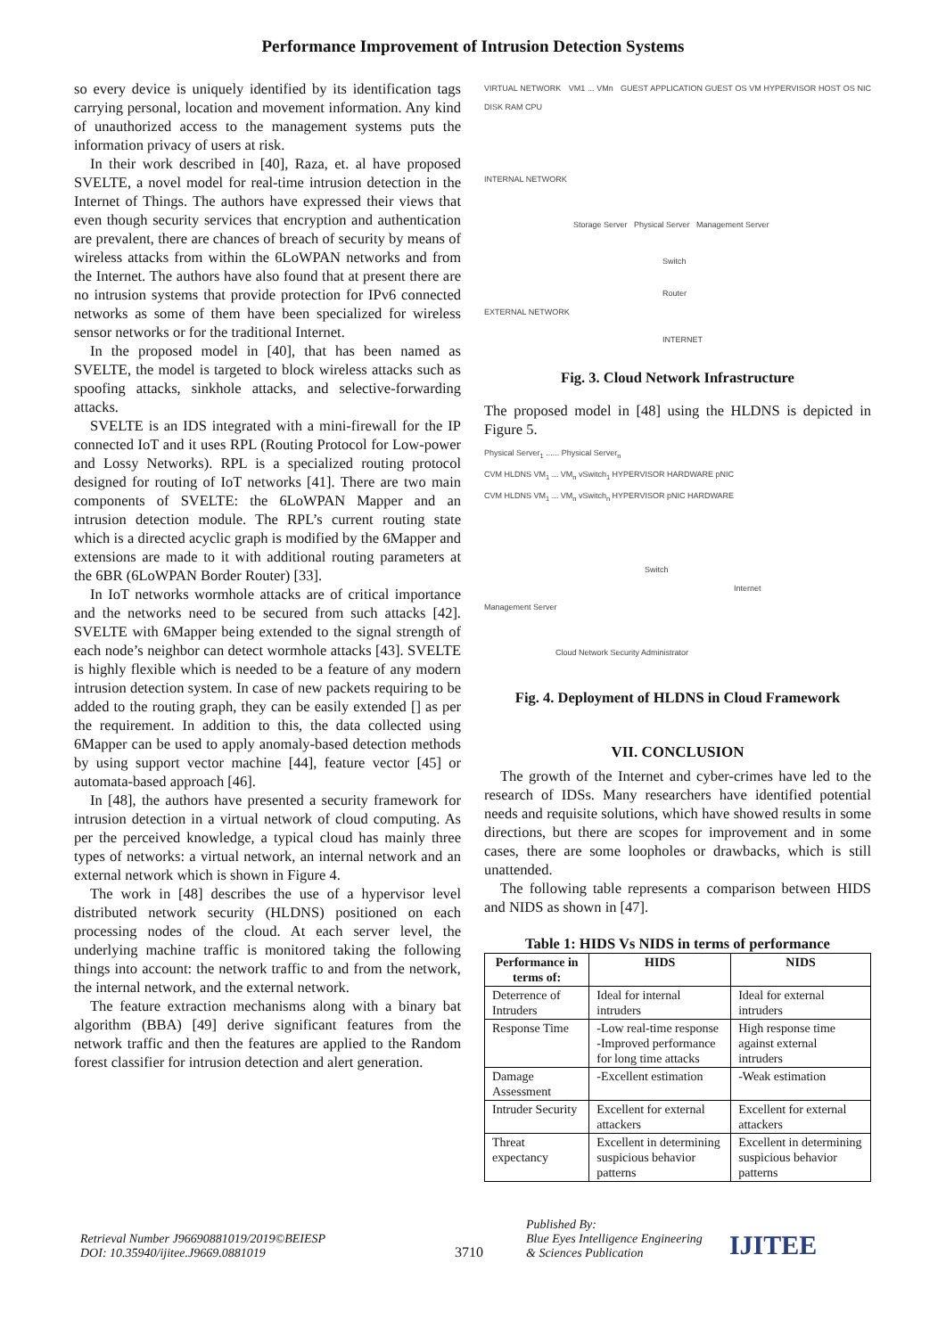Performance Improvement of Intrusion Detection Systems
so every device is uniquely identified by its identification tags carrying personal, location and movement information. Any kind of unauthorized access to the management systems puts the information privacy of users at risk.
In their work described in [40], Raza, et. al have proposed SVELTE, a novel model for real-time intrusion detection in the Internet of Things. The authors have expressed their views that even though security services that encryption and authentication are prevalent, there are chances of breach of security by means of wireless attacks from within the 6LoWPAN networks and from the Internet. The authors have also found that at present there are no intrusion systems that provide protection for IPv6 connected networks as some of them have been specialized for wireless sensor networks or for the traditional Internet.
In the proposed model in [40], that has been named as SVELTE, the model is targeted to block wireless attacks such as spoofing attacks, sinkhole attacks, and selective-forwarding attacks.
SVELTE is an IDS integrated with a mini-firewall for the IP connected IoT and it uses RPL (Routing Protocol for Low-power and Lossy Networks). RPL is a specialized routing protocol designed for routing of IoT networks [41]. There are two main components of SVELTE: the 6LoWPAN Mapper and an intrusion detection module. The RPL’s current routing state which is a directed acyclic graph is modified by the 6Mapper and extensions are made to it with additional routing parameters at the 6BR (6LoWPAN Border Router) [33].
In IoT networks wormhole attacks are of critical importance and the networks need to be secured from such attacks [42]. SVELTE with 6Mapper being extended to the signal strength of each node’s neighbor can detect wormhole attacks [43]. SVELTE is highly flexible which is needed to be a feature of any modern intrusion detection system. In case of new packets requiring to be added to the routing graph, they can be easily extended [] as per the requirement. In addition to this, the data collected using 6Mapper can be used to apply anomaly-based detection methods by using support vector machine [44], feature vector [45] or automata-based approach [46].
In [48], the authors have presented a security framework for intrusion detection in a virtual network of cloud computing. As per the perceived knowledge, a typical cloud has mainly three types of networks: a virtual network, an internal network and an external network which is shown in Figure 4.
The work in [48] describes the use of a hypervisor level distributed network security (HLDNS) positioned on each processing nodes of the cloud. At each server level, the underlying machine traffic is monitored taking the following things into account: the network traffic to and from the network, the internal network, and the external network.
The feature extraction mechanisms along with a binary bat algorithm (BBA) [49] derive significant features from the network traffic and then the features are applied to the Random forest classifier for intrusion detection and alert generation.
VIRTUAL NETWORK VM1 ... VMn GUEST APPLICATION GUEST OS VM HYPERVISOR HOST OS NIC DISK RAM CPU
INTERNAL NETWORK
Storage Server Physical Server Management Server
Switch
Router
EXTERNAL NETWORK
INTERNET
Fig. 3. Cloud Network Infrastructure
The proposed model in [48] using the HLDNS is depicted in Figure 5.
Physical Server<sub>1</sub> ...... Physical Server<sub>n</sub>
CVM HLDNS VM<sub>1</sub> ... VM<sub>n</sub> vSwitch<sub>1</sub> HYPERVISOR HARDWARE pNIC
CVM HLDNS VM<sub>1</sub> ... VM<sub>n</sub> vSwitch<sub>n</sub> HYPERVISOR pNIC HARDWARE
Switch
Internet
Management Server
Cloud Network Security Administrator
Fig. 4. Deployment of HLDNS in Cloud Framework
VII. CONCLUSION
The growth of the Internet and cyber-crimes have led to the research of IDSs. Many researchers have identified potential needs and requisite solutions, which have showed results in some directions, but there are scopes for improvement and in some cases, there are some loopholes or drawbacks, which is still unattended.
The following table represents a comparison between HIDS and NIDS as shown in [47].
Table 1: HIDS Vs NIDS in terms of performance
| Performance in terms of: | HIDS | NIDS |
| --- | --- | --- |
| Deterrence of Intruders | Ideal for internal intruders | Ideal for external intruders |
| Response Time | -Low real-time response -Improved performance for long time attacks | High response time against external intruders |
| Damage Assessment | -Excellent estimation | -Weak estimation |
| Intruder Security | Excellent for external attackers | Excellent for external attackers |
| Threat expectancy | Excellent in determining suspicious behavior patterns | Excellent in determining suspicious behavior patterns |
Retrieval Number J96690881019/2019©BEIESP
DOI: 10.35940/ijitee.J9669.0881019
3710
Published By:
Blue Eyes Intelligence Engineering
& Sciences Publication
IJITEE